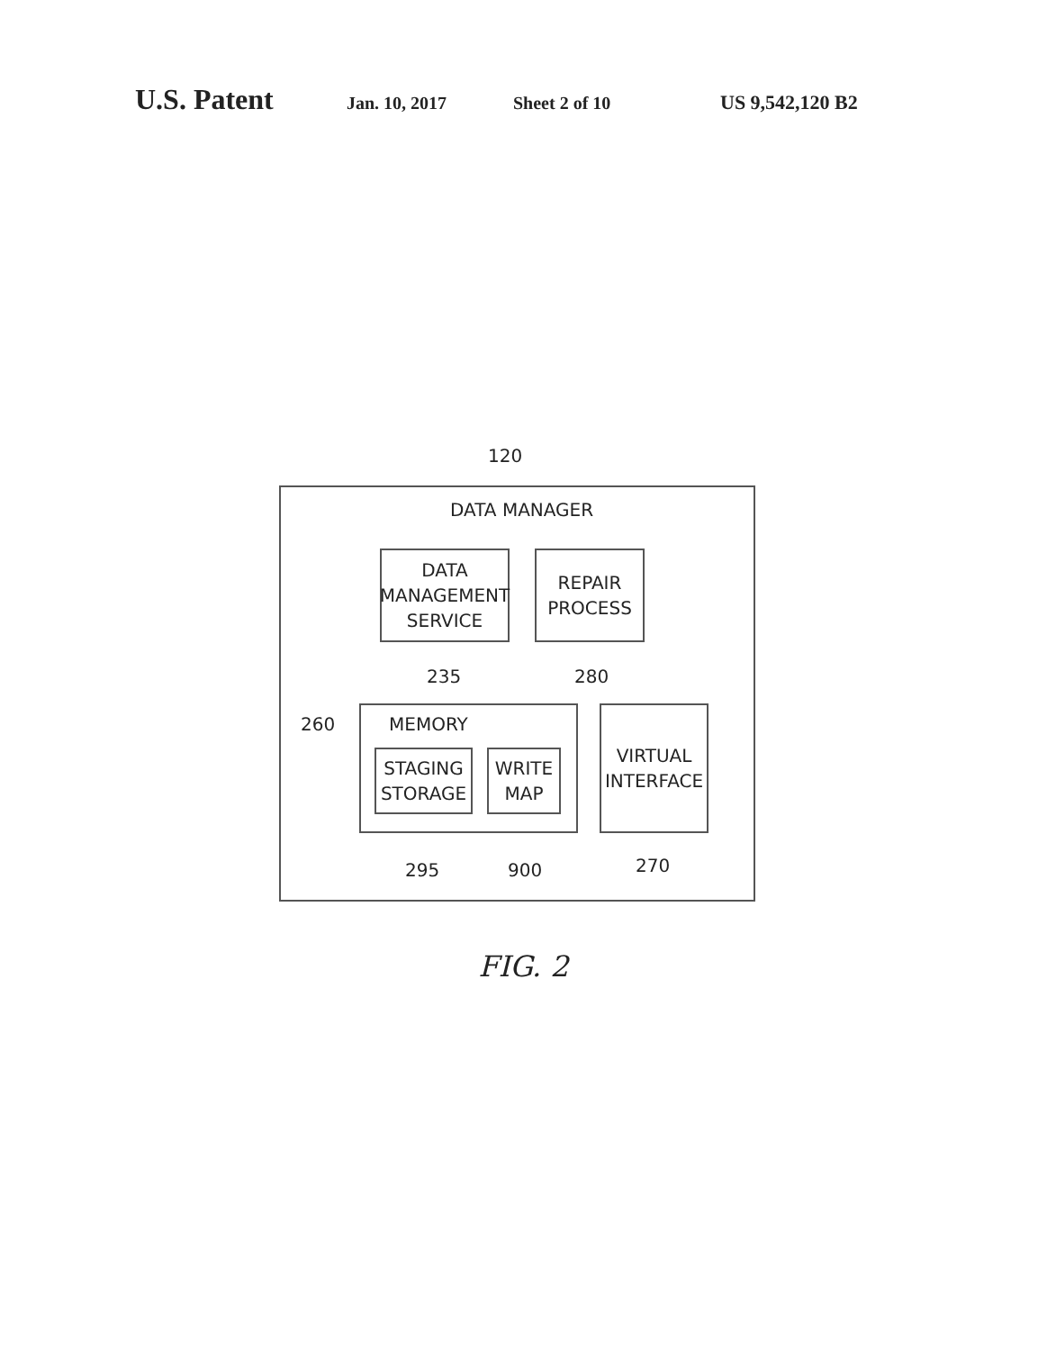U.S. Patent Jan. 10, 2017 Sheet 2 of 10 US 9,542,120 B2
120
DATA MANAGER
DATA
MANAGEMENT
SERVICE
REPAIR
PROCESS
235 280
260 MEMORY
STAGING
STORAGE
WRITE
MAP
VIRTUAL
INTERFACE
295 900 270
FIG. 2